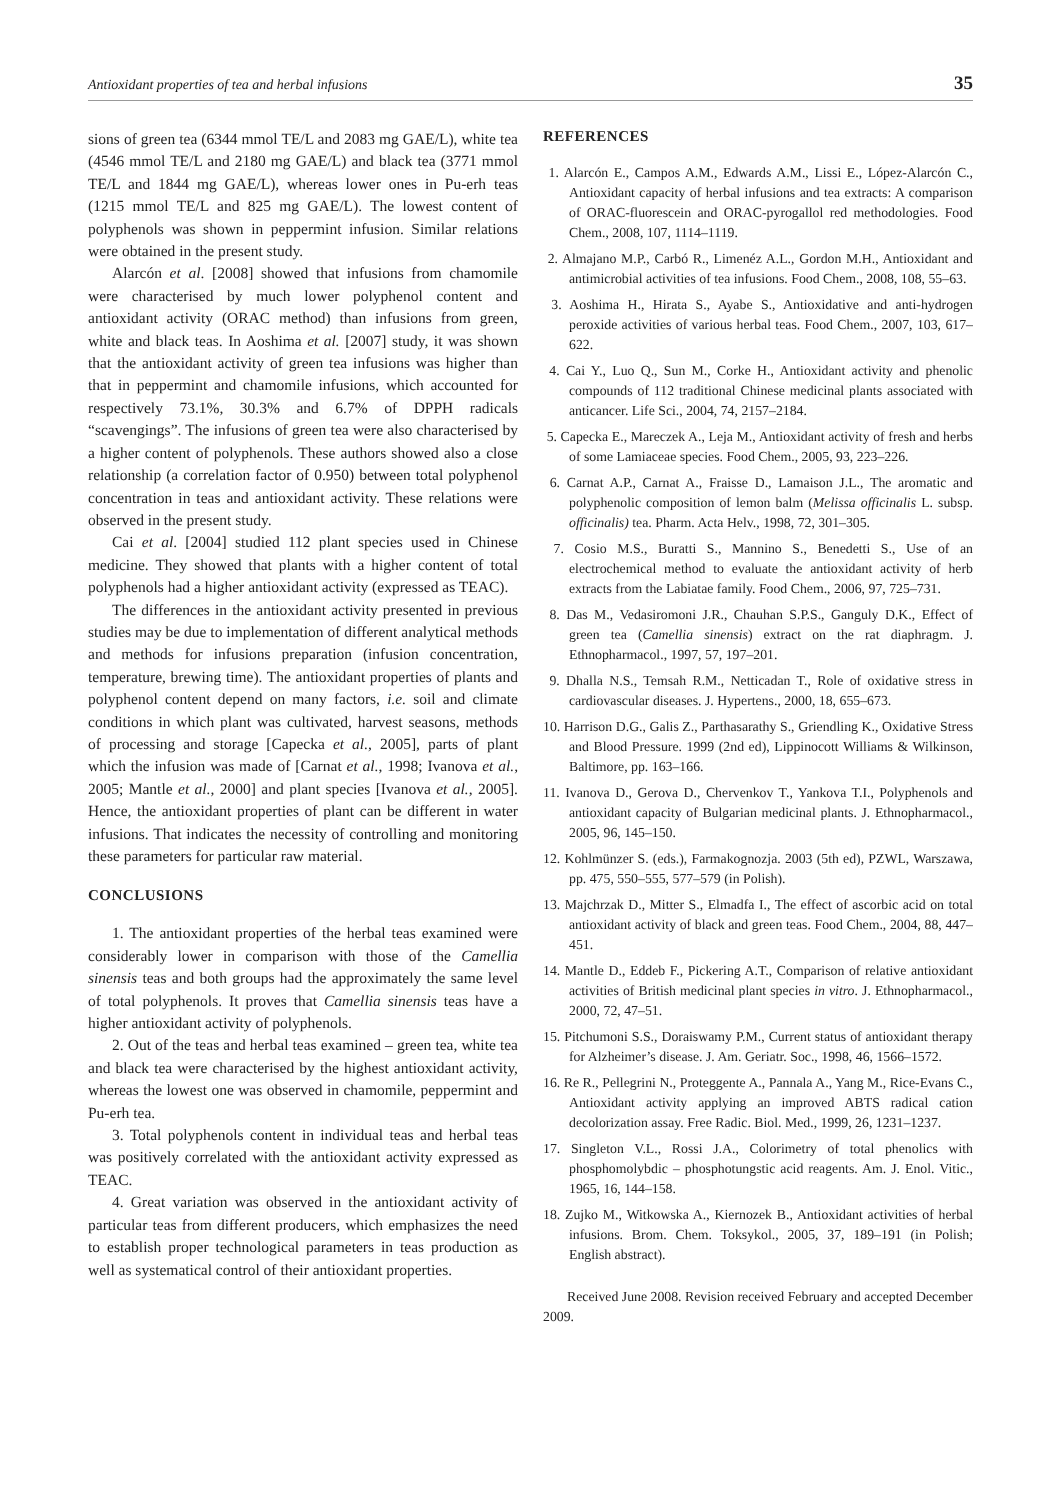Antioxidant properties of tea and herbal infusions 35
sions of green tea (6344 mmol TE/L and 2083 mg GAE/L), white tea (4546 mmol TE/L and 2180 mg GAE/L) and black tea (3771 mmol TE/L and 1844 mg GAE/L), whereas lower ones in Pu-erh teas (1215 mmol TE/L and 825 mg GAE/L). The lowest content of polyphenols was shown in peppermint infusion. Similar relations were obtained in the present study.
Alarcón et al. [2008] showed that infusions from chamomile were characterised by much lower polyphenol content and antioxidant activity (ORAC method) than infusions from green, white and black teas. In Aoshima et al. [2007] study, it was shown that the antioxidant activity of green tea infusions was higher than that in peppermint and chamomile infusions, which accounted for respectively 73.1%, 30.3% and 6.7% of DPPH radicals “scavengings”. The infusions of green tea were also characterised by a higher content of polyphenols. These authors showed also a close relationship (a correlation factor of 0.950) between total polyphenol concentration in teas and antioxidant activity. These relations were observed in the present study.
Cai et al. [2004] studied 112 plant species used in Chinese medicine. They showed that plants with a higher content of total polyphenols had a higher antioxidant activity (expressed as TEAC).
The differences in the antioxidant activity presented in previous studies may be due to implementation of different analytical methods and methods for infusions preparation (infusion concentration, temperature, brewing time). The antioxidant properties of plants and polyphenol content depend on many factors, i.e. soil and climate conditions in which plant was cultivated, harvest seasons, methods of processing and storage [Capecka et al., 2005], parts of plant which the infusion was made of [Carnat et al., 1998; Ivanova et al., 2005; Mantle et al., 2000] and plant species [Ivanova et al., 2005]. Hence, the antioxidant properties of plant can be different in water infusions. That indicates the necessity of controlling and monitoring these parameters for particular raw material.
CONCLUSIONS
1. The antioxidant properties of the herbal teas examined were considerably lower in comparison with those of the Camellia sinensis teas and both groups had the approximately the same level of total polyphenols. It proves that Camellia sinensis teas have a higher antioxidant activity of polyphenols.
2. Out of the teas and herbal teas examined – green tea, white tea and black tea were characterised by the highest antioxidant activity, whereas the lowest one was observed in chamomile, peppermint and Pu-erh tea.
3. Total polyphenols content in individual teas and herbal teas was positively correlated with the antioxidant activity expressed as TEAC.
4. Great variation was observed in the antioxidant activity of particular teas from different producers, which emphasizes the need to establish proper technological parameters in teas production as well as systematical control of their antioxidant properties.
REFERENCES
1. Alarcón E., Campos A.M., Edwards A.M., Lissi E., López-Alarcón C., Antioxidant capacity of herbal infusions and tea extracts: A comparison of ORAC-fluorescein and ORAC-pyrogallol red methodologies. Food Chem., 2008, 107, 1114–1119.
2. Almajano M.P., Carbó R., Limenéz A.L., Gordon M.H., Antioxidant and antimicrobial activities of tea infusions. Food Chem., 2008, 108, 55–63.
3. Aoshima H., Hirata S., Ayabe S., Antioxidative and anti-hydrogen peroxide activities of various herbal teas. Food Chem., 2007, 103, 617–622.
4. Cai Y., Luo Q., Sun M., Corke H., Antioxidant activity and phenolic compounds of 112 traditional Chinese medicinal plants associated with anticancer. Life Sci., 2004, 74, 2157–2184.
5. Capecka E., Mareczek A., Leja M., Antioxidant activity of fresh and herbs of some Lamiaceae species. Food Chem., 2005, 93, 223–226.
6. Carnat A.P., Carnat A., Fraisse D., Lamaison J.L., The aromatic and polyphenolic composition of lemon balm (Melissa officinalis L. subsp. officinalis) tea. Pharm. Acta Helv., 1998, 72, 301–305.
7. Cosio M.S., Buratti S., Mannino S., Benedetti S., Use of an electrochemical method to evaluate the antioxidant activity of herb extracts from the Labiatae family. Food Chem., 2006, 97, 725–731.
8. Das M., Vedasiromoni J.R., Chauhan S.P.S., Ganguly D.K., Effect of green tea (Camellia sinensis) extract on the rat diaphragm. J. Ethnopharmacol., 1997, 57, 197–201.
9. Dhalla N.S., Temsah R.M., Netticadan T., Role of oxidative stress in cardiovascular diseases. J. Hypertens., 2000, 18, 655–673.
10. Harrison D.G., Galis Z., Parthasarathy S., Griendling K., Oxidative Stress and Blood Pressure. 1999 (2nd ed), Lippinocott Williams & Wilkinson, Baltimore, pp. 163–166.
11. Ivanova D., Gerova D., Chervenkov T., Yankova T.I., Polyphenols and antioxidant capacity of Bulgarian medicinal plants. J. Ethnopharmacol., 2005, 96, 145–150.
12. Kohlmünzer S. (eds.), Farmakognozja. 2003 (5th ed), PZWL, Warszawa, pp. 475, 550–555, 577–579 (in Polish).
13. Majchrzak D., Mitter S., Elmadfa I., The effect of ascorbic acid on total antioxidant activity of black and green teas. Food Chem., 2004, 88, 447–451.
14. Mantle D., Eddeb F., Pickering A.T., Comparison of relative antioxidant activities of British medicinal plant species in vitro. J. Ethnopharmacol., 2000, 72, 47–51.
15. Pitchumoni S.S., Doraiswamy P.M., Current status of antioxidant therapy for Alzheimer’s disease. J. Am. Geriatr. Soc., 1998, 46, 1566–1572.
16. Re R., Pellegrini N., Proteggente A., Pannala A., Yang M., Rice-Evans C., Antioxidant activity applying an improved ABTS radical cation decolorization assay. Free Radic. Biol. Med., 1999, 26, 1231–1237.
17. Singleton V.L., Rossi J.A., Colorimetry of total phenolics with phosphomolybdic – phosphotungstic acid reagents. Am. J. Enol. Vitic., 1965, 16, 144–158.
18. Zujko M., Witkowska A., Kiernozek B., Antioxidant activities of herbal infusions. Brom. Chem. Toksykol., 2005, 37, 189–191 (in Polish; English abstract).
Received June 2008. Revision received February and accepted December 2009.